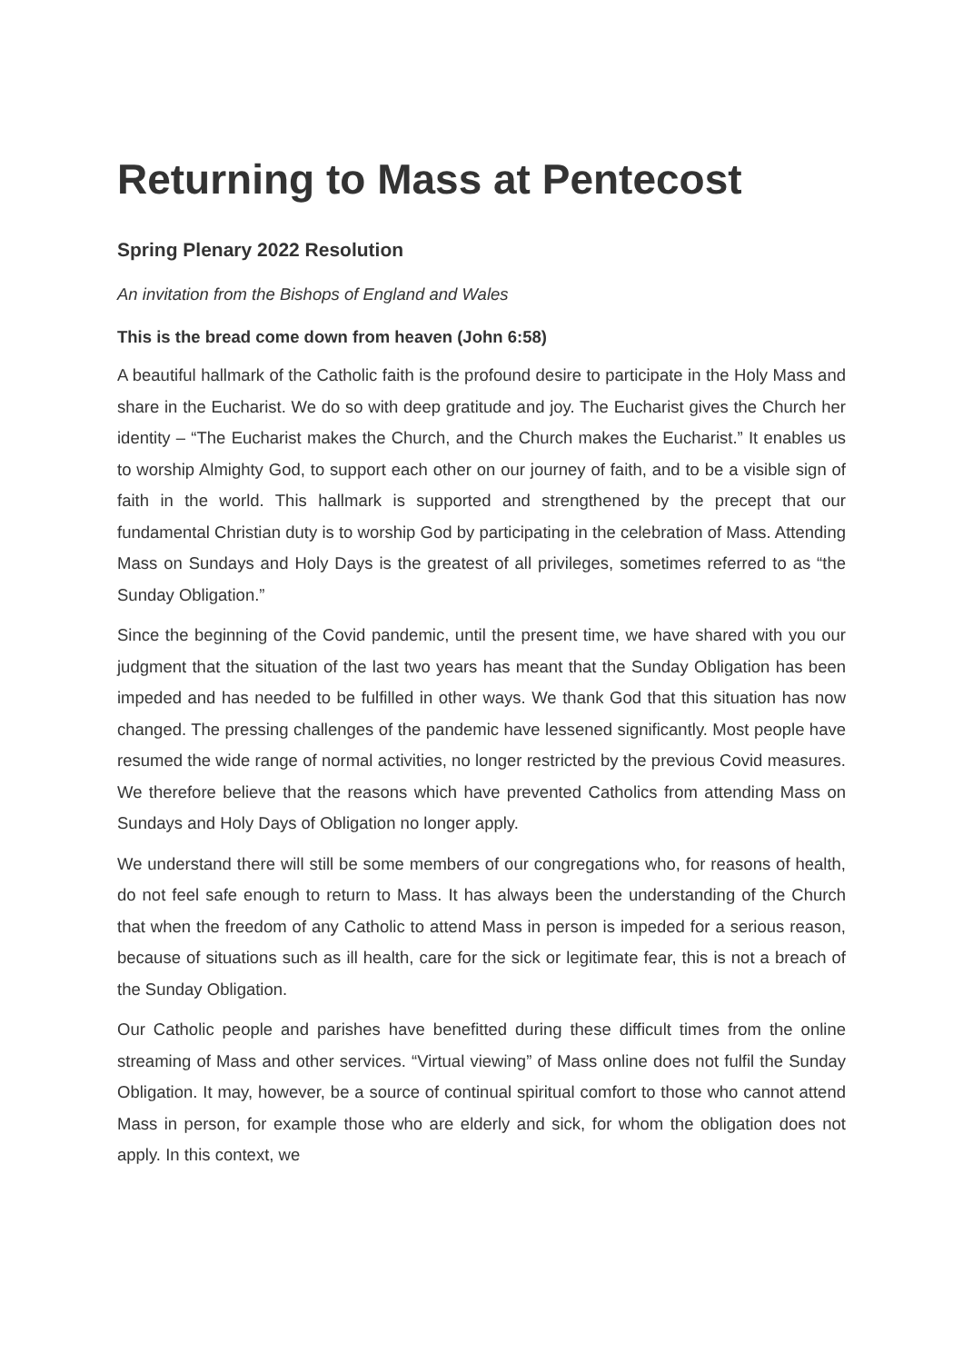Returning to Mass at Pentecost
Spring Plenary 2022 Resolution
An invitation from the Bishops of England and Wales
This is the bread come down from heaven (John 6:58)
A beautiful hallmark of the Catholic faith is the profound desire to participate in the Holy Mass and share in the Eucharist. We do so with deep gratitude and joy. The Eucharist gives the Church her identity – “The Eucharist makes the Church, and the Church makes the Eucharist.” It enables us to worship Almighty God, to support each other on our journey of faith, and to be a visible sign of faith in the world. This hallmark is supported and strengthened by the precept that our fundamental Christian duty is to worship God by participating in the celebration of Mass. Attending Mass on Sundays and Holy Days is the greatest of all privileges, sometimes referred to as “the Sunday Obligation.”
Since the beginning of the Covid pandemic, until the present time, we have shared with you our judgment that the situation of the last two years has meant that the Sunday Obligation has been impeded and has needed to be fulfilled in other ways. We thank God that this situation has now changed. The pressing challenges of the pandemic have lessened significantly. Most people have resumed the wide range of normal activities, no longer restricted by the previous Covid measures. We therefore believe that the reasons which have prevented Catholics from attending Mass on Sundays and Holy Days of Obligation no longer apply.
We understand there will still be some members of our congregations who, for reasons of health, do not feel safe enough to return to Mass. It has always been the understanding of the Church that when the freedom of any Catholic to attend Mass in person is impeded for a serious reason, because of situations such as ill health, care for the sick or legitimate fear, this is not a breach of the Sunday Obligation.
Our Catholic people and parishes have benefitted during these difficult times from the online streaming of Mass and other services. “Virtual viewing” of Mass online does not fulfil the Sunday Obligation. It may, however, be a source of continual spiritual comfort to those who cannot attend Mass in person, for example those who are elderly and sick, for whom the obligation does not apply. In this context, we